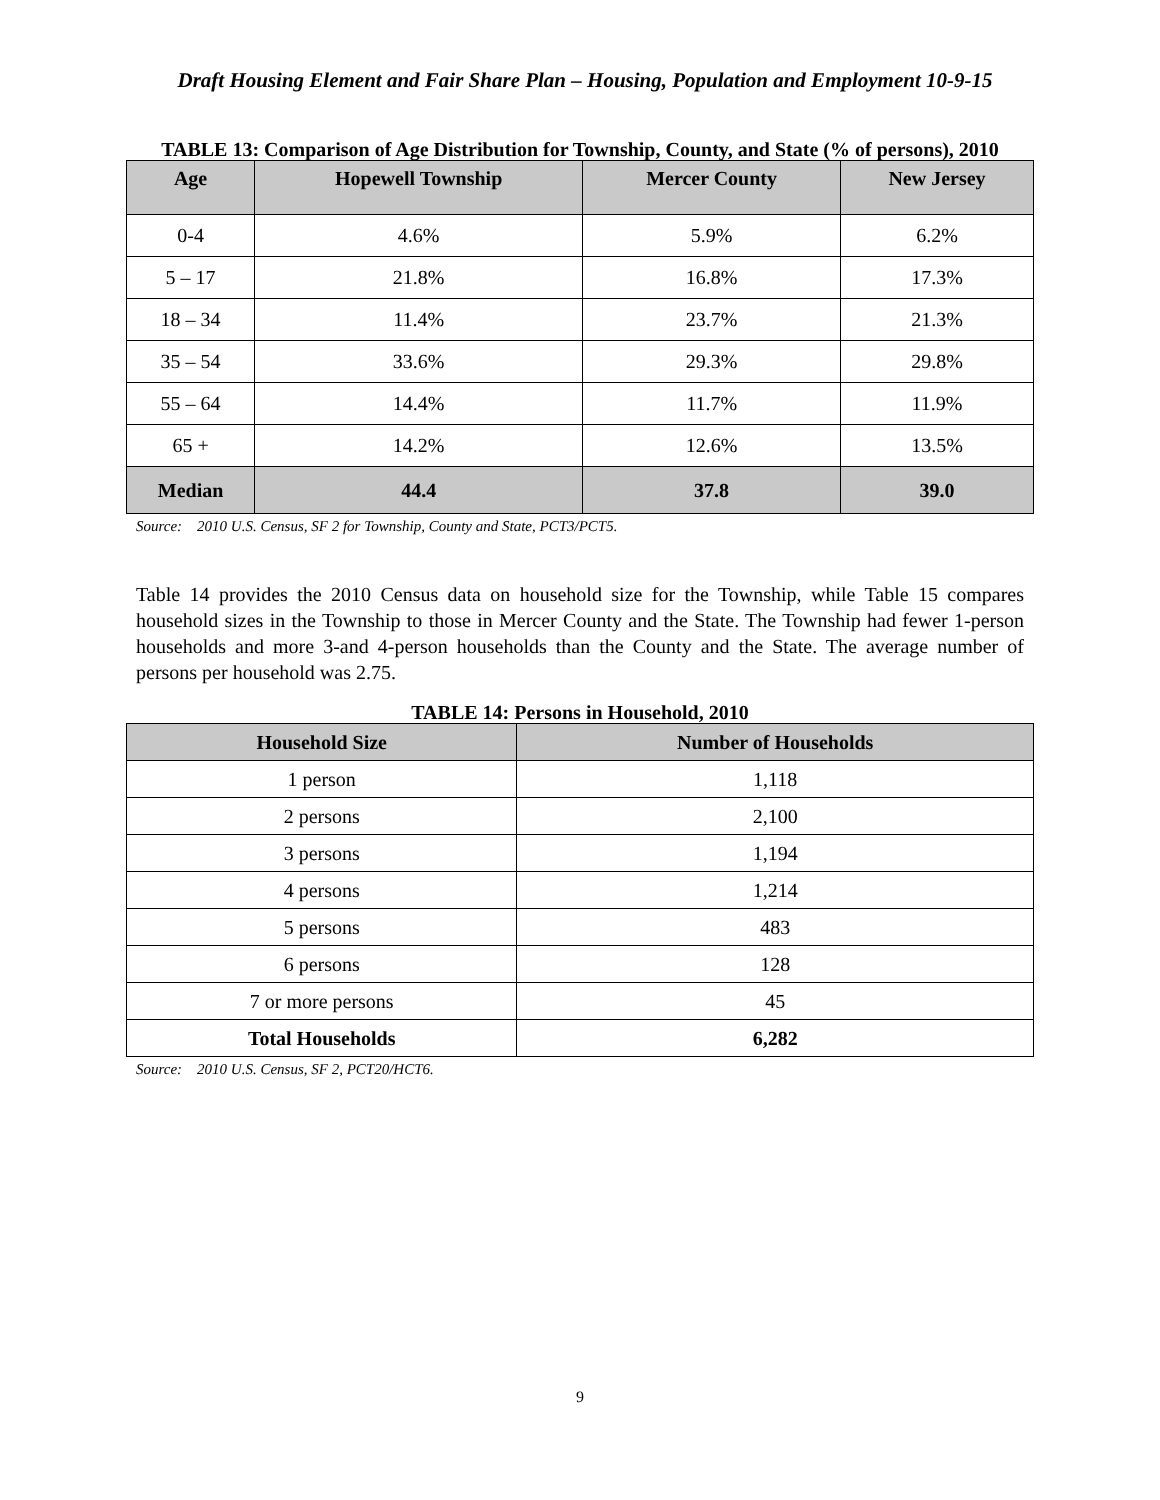Draft Housing Element and Fair Share Plan – Housing, Population and Employment 10-9-15
TABLE 13: Comparison of Age Distribution for Township, County, and State (% of persons), 2010
| Age | Hopewell Township | Mercer County | New Jersey |
| --- | --- | --- | --- |
| 0-4 | 4.6% | 5.9% | 6.2% |
| 5 – 17 | 21.8% | 16.8% | 17.3% |
| 18 – 34 | 11.4% | 23.7% | 21.3% |
| 35 – 54 | 33.6% | 29.3% | 29.8% |
| 55 – 64 | 14.4% | 11.7% | 11.9% |
| 65 + | 14.2% | 12.6% | 13.5% |
| Median | 44.4 | 37.8 | 39.0 |
Source: 2010 U.S. Census, SF 2 for Township, County and State, PCT3/PCT5.
Table 14 provides the 2010 Census data on household size for the Township, while Table 15 compares household sizes in the Township to those in Mercer County and the State. The Township had fewer 1-person households and more 3-and 4-person households than the County and the State. The average number of persons per household was 2.75.
TABLE 14: Persons in Household, 2010
| Household Size | Number of Households |
| --- | --- |
| 1 person | 1,118 |
| 2 persons | 2,100 |
| 3 persons | 1,194 |
| 4 persons | 1,214 |
| 5 persons | 483 |
| 6 persons | 128 |
| 7 or more persons | 45 |
| Total Households | 6,282 |
Source: 2010 U.S. Census, SF 2, PCT20/HCT6.
9